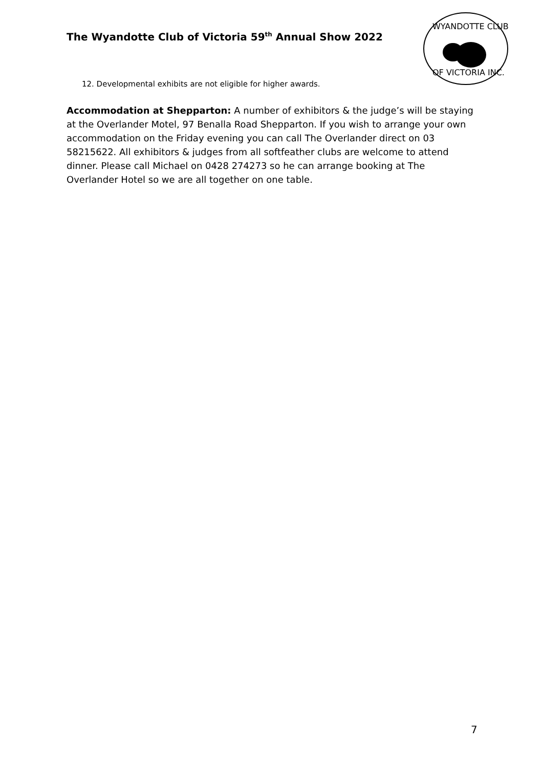The Wyandotte Club of Victoria 59<sup>th</sup> Annual Show 2022
WYANDOTTE CLUB
OF VICTORIA INC.
12. Developmental exhibits are not eligible for higher awards.
Accommodation at Shepparton: A number of exhibitors & the judge’s will be staying at the Overlander Motel, 97 Benalla Road Shepparton. If you wish to arrange your own accommodation on the Friday evening you can call The Overlander direct on 03 58215622. All exhibitors & judges from all softfeather clubs are welcome to attend dinner. Please call Michael on 0428 274273 so he can arrange booking at The Overlander Hotel so we are all together on one table.
7